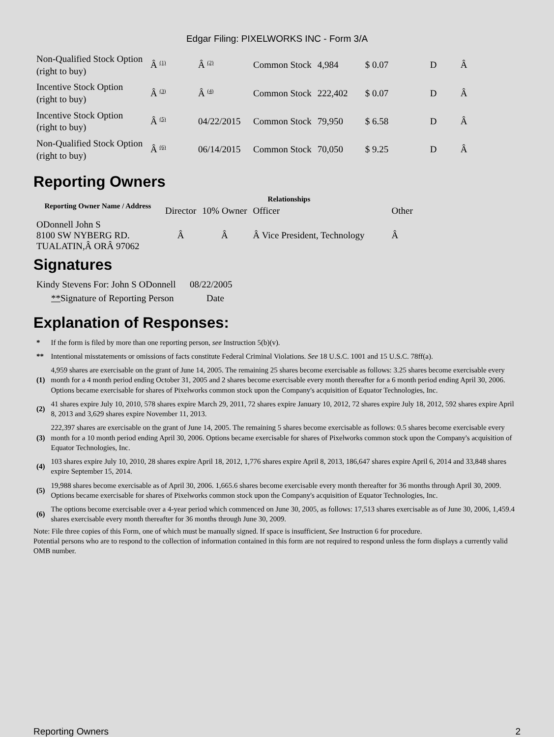Edgar Filing: PIXELWORKS INC - Form 3/A
| Non-Qualified Stock Option (right to buy) | Â <sup>(1)</sup> | Â <sup>(2)</sup> | Common Stock | 4,984 | $ 0.07 | D | Â |
| Incentive Stock Option (right to buy) | Â <sup>(3)</sup> | Â <sup>(4)</sup> | Common Stock | 222,402 | $ 0.07 | D | Â |
| Incentive Stock Option (right to buy) | Â <sup>(5)</sup> | 04/22/2015 | Common Stock | 79,950 | $ 6.58 | D | Â |
| Non-Qualified Stock Option (right to buy) | Â <sup>(6)</sup> | 06/14/2015 | Common Stock | 70,050 | $ 9.25 | D | Â |
Reporting Owners
| Reporting Owner Name / Address | Relationships | | | |
| --- | --- | --- | --- | --- |
| | Director | 10% Owner | Officer | Other |
| ODonnell John S 8100 SW NYBERG RD. TUALATIN,Â ORÂ 97062 | Â | Â | Â Vice President, Technology | Â |
Signatures
| Kindy Stevens For: John S ODonnell | 08/22/2005 |
| ** Signature of Reporting Person | Date |
Explanation of Responses:
| * | If the form is filed by more than one reporting person, see Instruction 5(b)(v). |
| ** | Intentional misstatements or omissions of facts constitute Federal Criminal Violations. See 18 U.S.C. 1001 and 15 U.S.C. 78ff(a). |
| (1) | 4,959 shares are exercisable on the grant of June 14, 2005. The remaining 25 shares become exercisable as follows: 3.25 shares become exercisable every month for a 4 month period ending October 31, 2005 and 2 shares become exercisable every month thereafter for a 6 month period ending April 30, 2006. Options became exercisable for shares of Pixelworks common stock upon the Company's acquisition of Equator Technologies, Inc. |
| (2) | 41 shares expire July 10, 2010, 578 shares expire March 29, 2011, 72 shares expire January 10, 2012, 72 shares expire July 18, 2012, 592 shares expire April 8, 2013 and 3,629 shares expire November 11, 2013. |
| (3) | 222,397 shares are exercisable on the grant of June 14, 2005. The remaining 5 shares become exercisable as follows: 0.5 shares become exercisable every month for a 10 month period ending April 30, 2006. Options became exercisable for shares of Pixelworks common stock upon the Company's acquisition of Equator Technologies, Inc. |
| (4) | 103 shares expire July 10, 2010, 28 shares expire April 18, 2012, 1,776 shares expire April 8, 2013, 186,647 shares expire April 6, 2014 and 33,848 shares expire September 15, 2014. |
| (5) | 19,988 shares become exercisable as of April 30, 2006. 1,665.6 shares become exercisable every month thereafter for 36 months through April 30, 2009. Options became exercisable for shares of Pixelworks common stock upon the Company's acquisition of Equator Technologies, Inc. |
| (6) | The options become exercisable over a 4-year period which commenced on June 30, 2005, as follows: 17,513 shares exercisable as of June 30, 2006, 1,459.4 shares exercisable every month thereafter for 36 months through June 30, 2009. |
Note: File three copies of this Form, one of which must be manually signed. If space is insufficient, See Instruction 6 for procedure.
Potential persons who are to respond to the collection of information contained in this form are not required to respond unless the form displays a currently valid OMB number.
Reporting Owners 2